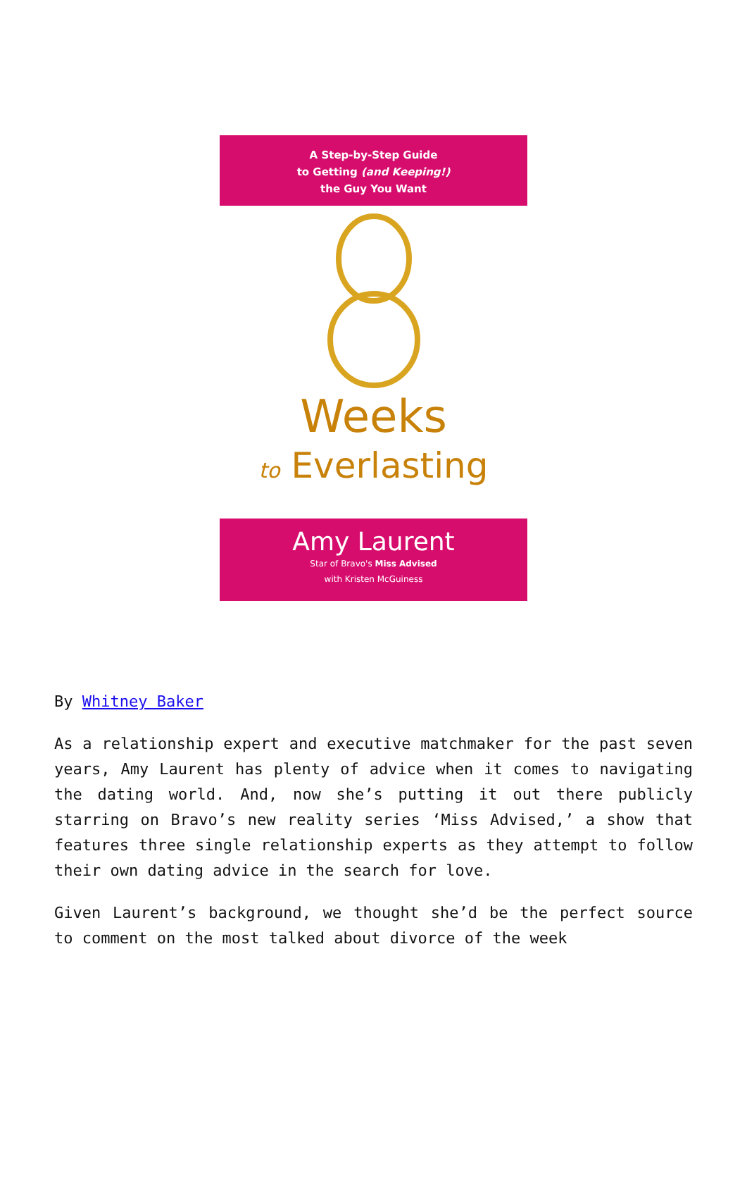A Step-by-Step Guide
to Getting (and Keeping!)
the Guy You Want
Weeks
to Everlasting
Amy Laurent
Star of Bravo's Miss Advised
with Kristen McGuiness
By Whitney Baker
As a relationship expert and executive matchmaker for the past seven years, Amy Laurent has plenty of advice when it comes to navigating the dating world. And, now she’s putting it out there publicly starring on Bravo’s new reality series ‘Miss Advised,’ a show that features three single relationship experts as they attempt to follow their own dating advice in the search for love.
Given Laurent’s background, we thought she’d be the perfect source to comment on the most talked about divorce of the week